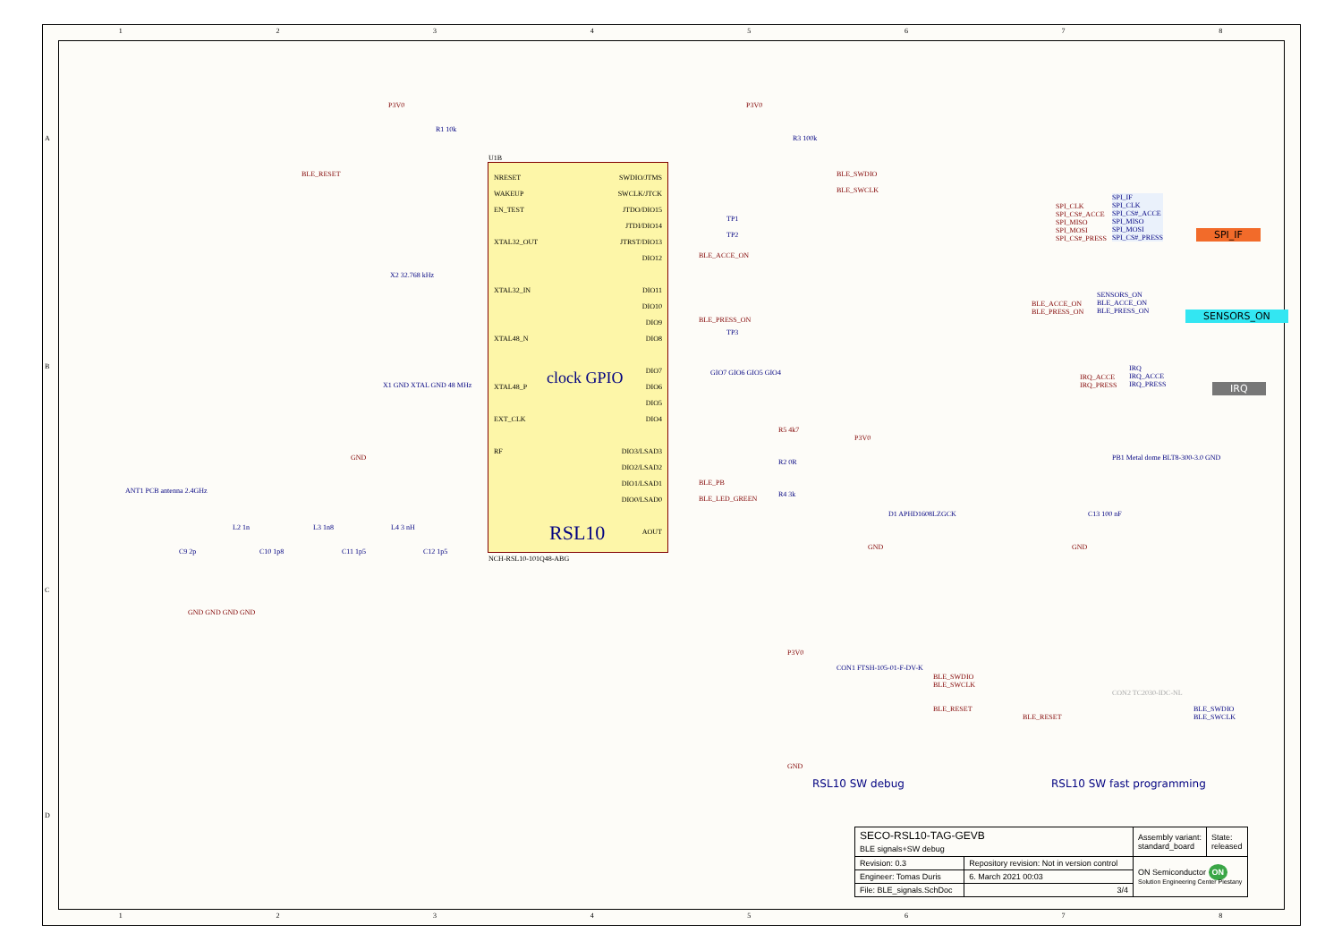12345678
U1B
NRESET
WAKEUP
EN_TEST
XTAL32_OUT
XTAL32_IN
XTAL48_N
XTAL48_P
EXT_CLK
RF
SWDIO/JTMS
SWCLK/JTCK
JTDO/DIO15
JTDI/DIO14
JTRST/DIO13
DIO12
DIO11
DIO10
DIO9
DIO8
DIO7
DIO6
DIO5
DIO4
DIO3/LSAD3
DIO2/LSAD2
DIO1/LSAD1
DIO0/LSAD0
AOUT
clock GPIO
RSL10
NCH-RSL10-101Q48-ABG
BLE_RESET
P3V0
R1 10k
P3V0
R3 100k
BLE_SWDIO
BLE_SWCLK
TP1
TP2
BLE_ACCE_ON
BLE_PRESS_ON
TP3
GIO7 GIO6 GIO5 GIO4
R5 4k7
P3V0
R2 0R
BLE_PB
BLE_LED_GREEN
R4 3k
D1 APHD1608LZGCK
GND
X2 32.768 kHz
X1 GND XTAL GND 48 MHz
GND
ANT1 PCB antenna 2.4GHz
C9 2p
L2 1n
C10 1p8
L3 1n8
C11 1p5
L4 3 nH
C12 1p5
GND GND GND GND
SPI_CLK
SPI_CS#_ACCE
SPI_MISO
SPI_MOSI
SPI_CS#_PRESS
SPI_IF
SPI_CLK
SPI_CS#_ACCE
SPI_MISO
SPI_MOSI
SPI_CS#_PRESS
SPI_IF
BLE_ACCE_ON
BLE_PRESS_ON
SENSORS_ON
BLE_ACCE_ON
BLE_PRESS_ON
SENSORS_ON
IRQ_ACCE
IRQ_PRESS
IRQ
IRQ_ACCE
IRQ_PRESS
IRQ
PB1 Metal dome BLT8-300-3.0 GND
C13 100 nF
GND
P3V0
CON1 FTSH-105-01-F-DV-K
BLE_SWDIO
BLE_SWCLK
BLE_RESET
GND
BLE_RESET
CON2 TC2030-IDC-NL
BLE_SWDIO
BLE_SWCLK
RSL10 SW debug RSL10 SW fast programming
A
B
C
D
| SECO-RSL10-TAG-GEVB BLE signals+SW debug | | Assembly variant: standard_board | State: released |
| Revision: 0.3 | Repository revision: Not in version control | ON Semiconductor ON Solution Engineering Center Piestany | |
| Engineer: Tomas Duris | 6. March 2021 00:03 | | |
| File: BLE_signals.SchDoc | 3/4 | | |
12345678